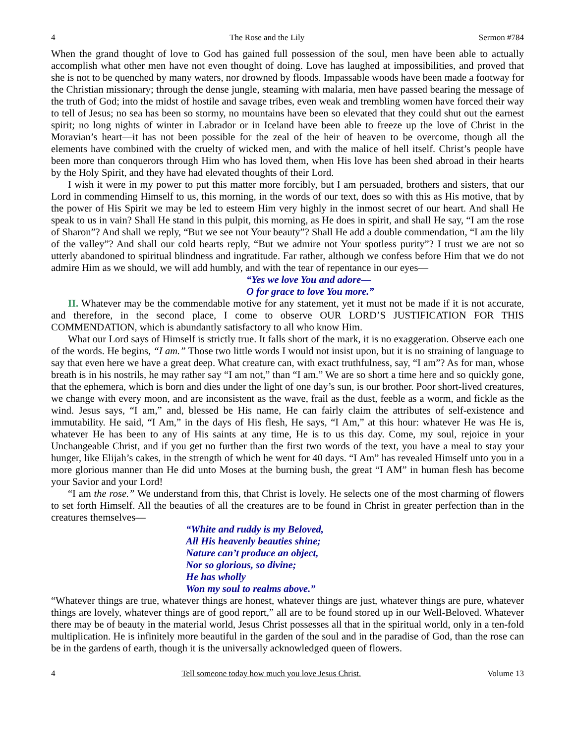4 The Rose and the Lily Sermon #784
When the grand thought of love to God has gained full possession of the soul, men have been able to actually accomplish what other men have not even thought of doing. Love has laughed at impossibilities, and proved that she is not to be quenched by many waters, nor drowned by floods. Impassable woods have been made a footway for the Christian missionary; through the dense jungle, steaming with malaria, men have passed bearing the message of the truth of God; into the midst of hostile and savage tribes, even weak and trembling women have forced their way to tell of Jesus; no sea has been so stormy, no mountains have been so elevated that they could shut out the earnest spirit; no long nights of winter in Labrador or in Iceland have been able to freeze up the love of Christ in the Moravian’s heart—it has not been possible for the zeal of the heir of heaven to be overcome, though all the elements have combined with the cruelty of wicked men, and with the malice of hell itself. Christ’s people have been more than conquerors through Him who has loved them, when His love has been shed abroad in their hearts by the Holy Spirit, and they have had elevated thoughts of their Lord.
I wish it were in my power to put this matter more forcibly, but I am persuaded, brothers and sisters, that our Lord in commending Himself to us, this morning, in the words of our text, does so with this as His motive, that by the power of His Spirit we may be led to esteem Him very highly in the inmost secret of our heart. And shall He speak to us in vain? Shall He stand in this pulpit, this morning, as He does in spirit, and shall He say, “I am the rose of Sharon”? And shall we reply, “But we see not Your beauty”? Shall He add a double commendation, “I am the lily of the valley”? And shall our cold hearts reply, “But we admire not Your spotless purity”? I trust we are not so utterly abandoned to spiritual blindness and ingratitude. Far rather, although we confess before Him that we do not admire Him as we should, we will add humbly, and with the tear of repentance in our eyes—
“Yes we love You and adore—
O for grace to love You more.”
II. Whatever may be the commendable motive for any statement, yet it must not be made if it is not accurate, and therefore, in the second place, I come to observe OUR LORD’S JUSTIFICATION FOR THIS COMMENDATION, which is abundantly satisfactory to all who know Him.
What our Lord says of Himself is strictly true. It falls short of the mark, it is no exaggeration. Observe each one of the words. He begins, “I am.” Those two little words I would not insist upon, but it is no straining of language to say that even here we have a great deep. What creature can, with exact truthfulness, say, “I am”? As for man, whose breath is in his nostrils, he may rather say “I am not,” than “I am.” We are so short a time here and so quickly gone, that the ephemera, which is born and dies under the light of one day’s sun, is our brother. Poor short-lived creatures, we change with every moon, and are inconsistent as the wave, frail as the dust, feeble as a worm, and fickle as the wind. Jesus says, “I am,” and, blessed be His name, He can fairly claim the attributes of self-existence and immutability. He said, “I Am,” in the days of His flesh, He says, “I Am,” at this hour: whatever He was He is, whatever He has been to any of His saints at any time, He is to us this day. Come, my soul, rejoice in your Unchangeable Christ, and if you get no further than the first two words of the text, you have a meal to stay your hunger, like Elijah’s cakes, in the strength of which he went for 40 days. “I Am” has revealed Himself unto you in a more glorious manner than He did unto Moses at the burning bush, the great “I AM” in human flesh has become your Savior and your Lord!
“I am the rose.” We understand from this, that Christ is lovely. He selects one of the most charming of flowers to set forth Himself. All the beauties of all the creatures are to be found in Christ in greater perfection than in the creatures themselves—
“White and ruddy is my Beloved,
All His heavenly beauties shine;
Nature can’t produce an object,
Nor so glorious, so divine;
He has wholly
Won my soul to realms above.”
“Whatever things are true, whatever things are honest, whatever things are just, whatever things are pure, whatever things are lovely, whatever things are of good report,” all are to be found stored up in our Well-Beloved. Whatever there may be of beauty in the material world, Jesus Christ possesses all that in the spiritual world, only in a ten-fold multiplication. He is infinitely more beautiful in the garden of the soul and in the paradise of God, than the rose can be in the gardens of earth, though it is the universally acknowledged queen of flowers.
4 Tell someone today how much you love Jesus Christ. Volume 13